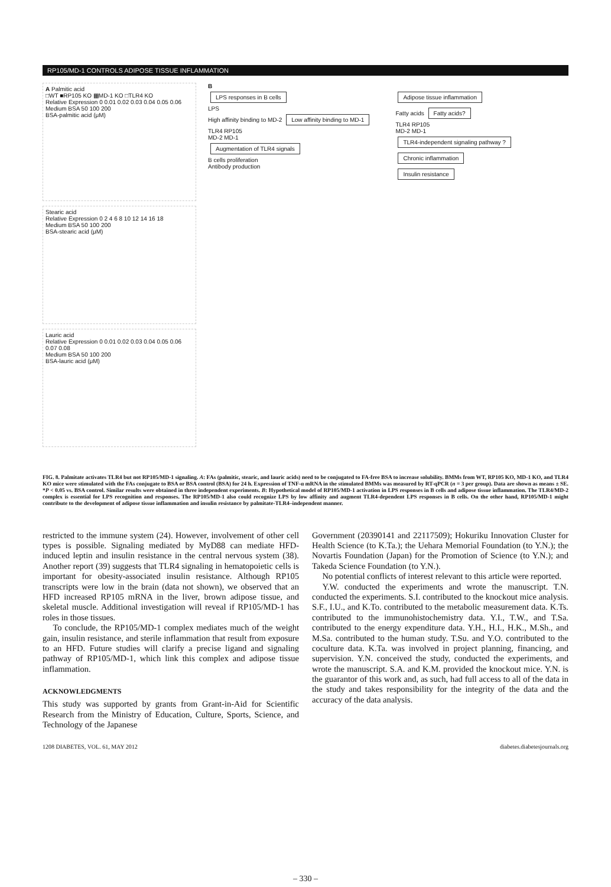RP105/MD-1 CONTROLS ADIPOSE TISSUE INFLAMMATION
A Palmitic acid
□WT ■RP105 KO ▦MD-1 KO □TLR4 KO
Relative Expression 0 0.01 0.02 0.03 0.04 0.05 0.06
Medium BSA 50 100 200
BSA-palmitic acid (μM)
Stearic acid
Relative Expression 0 2 4 6 8 10 12 14 16 18
Medium BSA 50 100 200
BSA-stearic acid (μM)
Lauric acid
Relative Expression 0 0.01 0.02 0.03 0.04 0.05 0.06 0.07 0.08
Medium BSA 50 100 200
BSA-lauric acid (μM)
B
LPS responses in B cells
LPS
High affinity binding to MD-2 Low affinity binding to MD-1
TLR4 RP105
MD-2 MD-1
Augmentation of TLR4 signals
B cells proliferation
Antibody production
Adipose tissue inflammation
Fatty acids Fatty acids?
TLR4 RP105
MD-2 MD-1
TLR4-independent signaling pathway ?
Chronic inflammation
Insulin resistance
FIG. 8. Palmitate activates TLR4 but not RP105/MD-1 signaling. A: FAs (palmitic, stearic, and lauric acids) need to be conjugated to FA-free BSA to increase solubility. BMMs from WT, RP105 KO, MD-1 KO, and TLR4 KO mice were stimulated with the FAs conjugate to BSA or BSA control (BSA) for 24 h. Expression of TNF-α mRNA in the stimulated BMMs was measured by RT-qPCR (n = 3 per group). Data are shown as means ± SE. *P < 0.05 vs. BSA control. Similar results were obtained in three independent experiments. B: Hypothetical model of RP105/MD-1 activation in LPS responses in B cells and adipose tissue inflammation. The TLR4/MD-2 complex is essential for LPS recognition and responses. The RP105/MD-1 also could recognize LPS by low affinity and augment TLR4-dependent LPS responses in B cells. On the other hand, RP105/MD-1 might contribute to the development of adipose tissue inflammation and insulin resistance by palmitate-TLR4–independent manner.
restricted to the immune system (24). However, involvement of other cell types is possible. Signaling mediated by MyD88 can mediate HFD-induced leptin and insulin resistance in the central nervous system (38). Another report (39) suggests that TLR4 signaling in hematopoietic cells is important for obesity-associated insulin resistance. Although RP105 transcripts were low in the brain (data not shown), we observed that an HFD increased RP105 mRNA in the liver, brown adipose tissue, and skeletal muscle. Additional investigation will reveal if RP105/MD-1 has roles in those tissues.
To conclude, the RP105/MD-1 complex mediates much of the weight gain, insulin resistance, and sterile inflammation that result from exposure to an HFD. Future studies will clarify a precise ligand and signaling pathway of RP105/MD-1, which link this complex and adipose tissue inflammation.
ACKNOWLEDGMENTS
This study was supported by grants from Grant-in-Aid for Scientific Research from the Ministry of Education, Culture, Sports, Science, and Technology of the Japanese
Government (20390141 and 22117509); Hokuriku Innovation Cluster for Health Science (to K.Ta.); the Uehara Memorial Foundation (to Y.N.); the Novartis Foundation (Japan) for the Promotion of Science (to Y.N.); and Takeda Science Foundation (to Y.N.).
No potential conflicts of interest relevant to this article were reported.
Y.W. conducted the experiments and wrote the manuscript. T.N. conducted the experiments. S.I. contributed to the knockout mice analysis. S.F., I.U., and K.To. contributed to the metabolic measurement data. K.Ts. contributed to the immunohistochemistry data. Y.I., T.W., and T.Sa. contributed to the energy expenditure data. Y.H., H.I., H.K., M.Sh., and M.Sa. contributed to the human study. T.Su. and Y.O. contributed to the coculture data. K.Ta. was involved in project planning, financing, and supervision. Y.N. conceived the study, conducted the experiments, and wrote the manuscript. S.A. and K.M. provided the knockout mice. Y.N. is the guarantor of this work and, as such, had full access to all of the data in the study and takes responsibility for the integrity of the data and the accuracy of the data analysis.
1208 DIABETES, VOL. 61, MAY 2012 diabetes.diabetesjournals.org
– 330 –